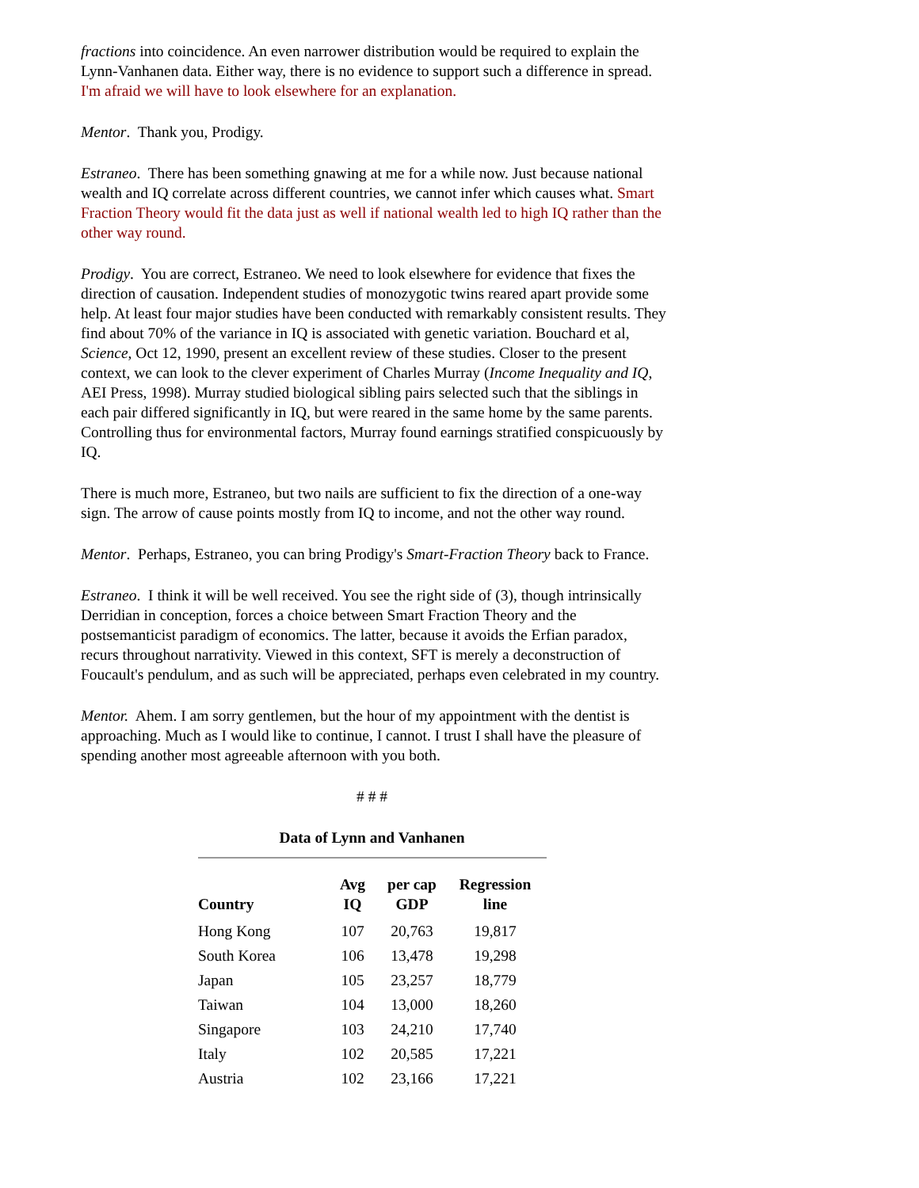fractions into coincidence. An even narrower distribution would be required to explain the Lynn-Vanhanen data. Either way, there is no evidence to support such a difference in spread. I'm afraid we will have to look elsewhere for an explanation.
Mentor. Thank you, Prodigy.
Estraneo. There has been something gnawing at me for a while now. Just because national wealth and IQ correlate across different countries, we cannot infer which causes what. Smart Fraction Theory would fit the data just as well if national wealth led to high IQ rather than the other way round.
Prodigy. You are correct, Estraneo. We need to look elsewhere for evidence that fixes the direction of causation. Independent studies of monozygotic twins reared apart provide some help. At least four major studies have been conducted with remarkably consistent results. They find about 70% of the variance in IQ is associated with genetic variation. Bouchard et al, Science, Oct 12, 1990, present an excellent review of these studies. Closer to the present context, we can look to the clever experiment of Charles Murray (Income Inequality and IQ, AEI Press, 1998). Murray studied biological sibling pairs selected such that the siblings in each pair differed significantly in IQ, but were reared in the same home by the same parents. Controlling thus for environmental factors, Murray found earnings stratified conspicuously by IQ.
There is much more, Estraneo, but two nails are sufficient to fix the direction of a one-way sign. The arrow of cause points mostly from IQ to income, and not the other way round.
Mentor. Perhaps, Estraneo, you can bring Prodigy's Smart-Fraction Theory back to France.
Estraneo. I think it will be well received. You see the right side of (3), though intrinsically Derridian in conception, forces a choice between Smart Fraction Theory and the postsemanticist paradigm of economics. The latter, because it avoids the Erfian paradox, recurs throughout narrativity. Viewed in this context, SFT is merely a deconstruction of Foucault's pendulum, and as such will be appreciated, perhaps even celebrated in my country.
Mentor. Ahem. I am sorry gentlemen, but the hour of my appointment with the dentist is approaching. Much as I would like to continue, I cannot. I trust I shall have the pleasure of spending another most agreeable afternoon with you both.
# # #
Data of Lynn and Vanhanen
| Country | Avg IQ | per cap GDP | Regression line |
| --- | --- | --- | --- |
| Hong Kong | 107 | 20,763 | 19,817 |
| South Korea | 106 | 13,478 | 19,298 |
| Japan | 105 | 23,257 | 18,779 |
| Taiwan | 104 | 13,000 | 18,260 |
| Singapore | 103 | 24,210 | 17,740 |
| Italy | 102 | 20,585 | 17,221 |
| Austria | 102 | 23,166 | 17,221 |